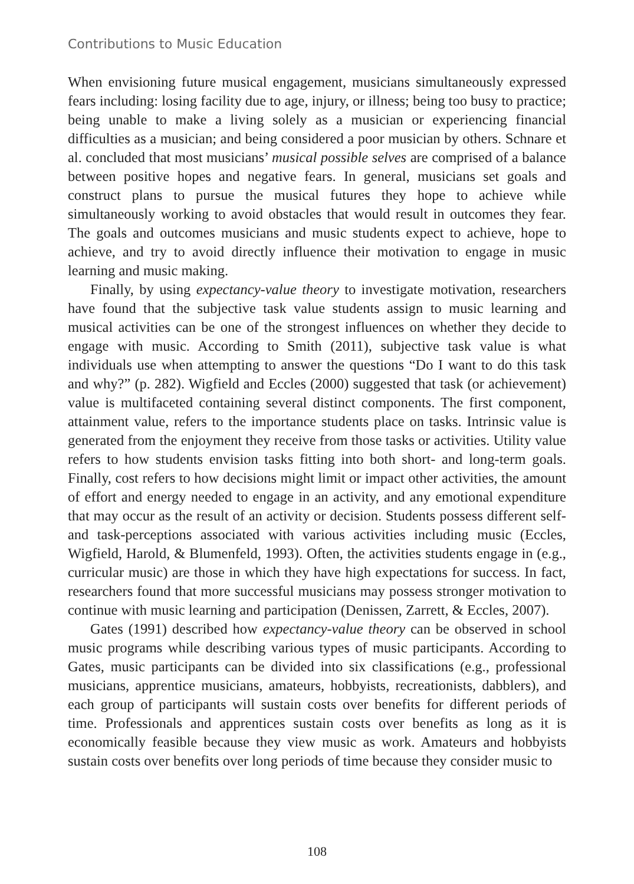Contributions to Music Education
When envisioning future musical engagement, musicians simultaneously expressed fears including: losing facility due to age, injury, or illness; being too busy to practice; being unable to make a living solely as a musician or experiencing financial difficulties as a musician; and being considered a poor musician by others. Schnare et al. concluded that most musicians’ musical possible selves are comprised of a balance between positive hopes and negative fears. In general, musicians set goals and construct plans to pursue the musical futures they hope to achieve while simultaneously working to avoid obstacles that would result in outcomes they fear. The goals and outcomes musicians and music students expect to achieve, hope to achieve, and try to avoid directly influence their motivation to engage in music learning and music making.
Finally, by using expectancy-value theory to investigate motivation, researchers have found that the subjective task value students assign to music learning and musical activities can be one of the strongest influences on whether they decide to engage with music. According to Smith (2011), subjective task value is what individuals use when attempting to answer the questions “Do I want to do this task and why?” (p. 282). Wigfield and Eccles (2000) suggested that task (or achievement) value is multifaceted containing several distinct components. The first component, attainment value, refers to the importance students place on tasks. Intrinsic value is generated from the enjoyment they receive from those tasks or activities. Utility value refers to how students envision tasks fitting into both short- and long-term goals. Finally, cost refers to how decisions might limit or impact other activities, the amount of effort and energy needed to engage in an activity, and any emotional expenditure that may occur as the result of an activity or decision. Students possess different self- and task-perceptions associated with various activities including music (Eccles, Wigfield, Harold, & Blumenfeld, 1993). Often, the activities students engage in (e.g., curricular music) are those in which they have high expectations for success. In fact, researchers found that more successful musicians may possess stronger motivation to continue with music learning and participation (Denissen, Zarrett, & Eccles, 2007).
Gates (1991) described how expectancy-value theory can be observed in school music programs while describing various types of music participants. According to Gates, music participants can be divided into six classifications (e.g., professional musicians, apprentice musicians, amateurs, hobbyists, recreationists, dabblers), and each group of participants will sustain costs over benefits for different periods of time. Professionals and apprentices sustain costs over benefits as long as it is economically feasible because they view music as work. Amateurs and hobbyists sustain costs over benefits over long periods of time because they consider music to
108